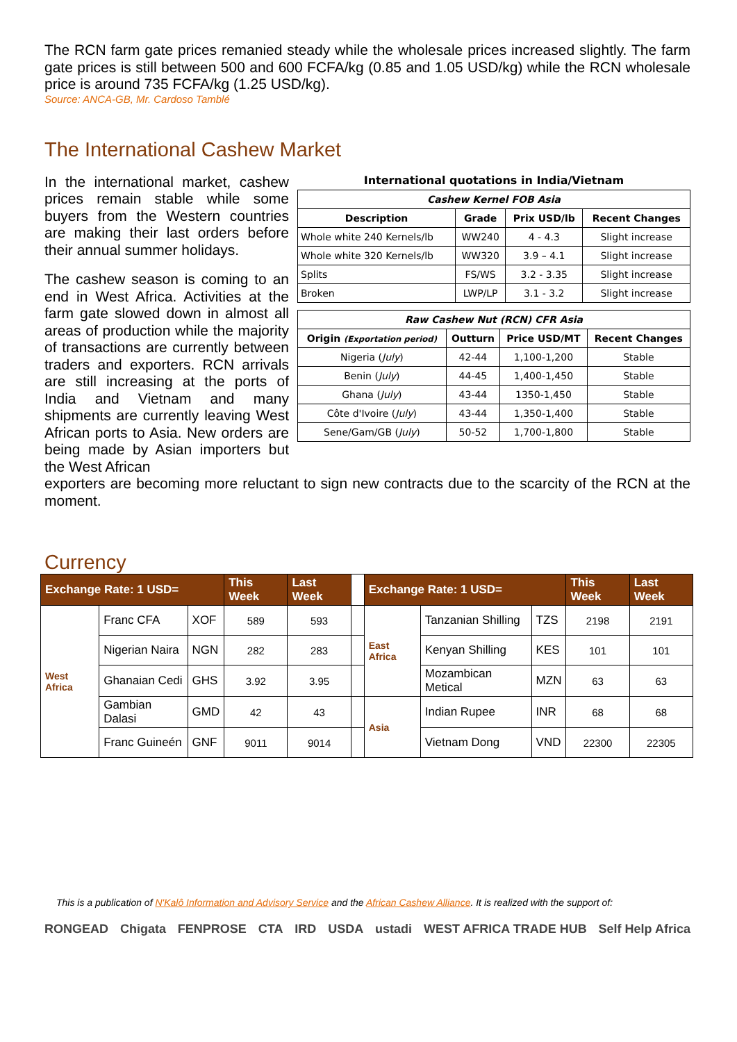The RCN farm gate prices remanied steady while the wholesale prices increased slightly. The farm gate prices is still between 500 and 600 FCFA/kg (0.85 and 1.05 USD/kg) while the RCN wholesale price is around 735 FCFA/kg (1.25 USD/kg).
Source: ANCA-GB, Mr. Cardoso Tamblé
The International Cashew Market
In the international market, cashew prices remain stable while some buyers from the Western countries are making their last orders before their annual summer holidays.
The cashew season is coming to an end in West Africa. Activities at the farm gate slowed down in almost all areas of production while the majority of transactions are currently between traders and exporters. RCN arrivals are still increasing at the ports of India and Vietnam and many shipments are currently leaving West African ports to Asia. New orders are being made by Asian importers but the West African
International quotations in India/Vietnam
| Cashew Kernel FOB Asia | | | |
| --- | --- | --- | --- |
| Description | Grade | Prix USD/lb | Recent Changes |
| Whole white 240 Kernels/lb | WW240 | 4 - 4.3 | Slight increase |
| Whole white 320 Kernels/lb | WW320 | 3.9 – 4.1 | Slight increase |
| Splits | FS/WS | 3.2 - 3.35 | Slight increase |
| Broken | LWP/LP | 3.1 - 3.2 | Slight increase |
| Raw Cashew Nut (RCN) CFR Asia | | | |
| --- | --- | --- | --- |
| Origin (Exportation period) | Outturn | Price USD/MT | Recent Changes |
| Nigeria ( July ) | 42-44 | 1,100-1,200 | Stable |
| Benin ( July ) | 44-45 | 1,400-1,450 | Stable |
| Ghana ( July ) | 43-44 | 1350-1,450 | Stable |
| Côte d'Ivoire ( July ) | 43-44 | 1,350-1,400 | Stable |
| Sene/Gam/GB ( July ) | 50-52 | 1,700-1,800 | Stable |
exporters are becoming more reluctant to sign new contracts due to the scarcity of the RCN at the moment.
Currency
| Exchange Rate: 1 USD= | | | This Week | Last Week | | Exchange Rate: 1 USD= | | | This Week | Last Week |
| West Africa | Franc CFA | XOF | 589 | 593 | | East Africa | Tanzanian Shilling | TZS | 2198 | 2191 |
| | Nigerian Naira | NGN | 282 | 283 | | | Kenyan Shilling | KES | 101 | 101 |
| | Ghanaian Cedi | GHS | 3.92 | 3.95 | | | Mozambican Metical | MZN | 63 | 63 |
| | Gambian Dalasi | GMD | 42 | 43 | | Asia | Indian Rupee | INR | 68 | 68 |
| | Franc Guineén | GNF | 9011 | 9014 | | | Vietnam Dong | VND | 22300 | 22305 |
This is a publication of N'Kalô Information and Advisory Service and the African Cashew Alliance. It is realized with the support of:
RONGEAD Chigata FENPROSE CTA IRD USDA ustadi WEST AFRICA TRADE HUB Self Help Africa